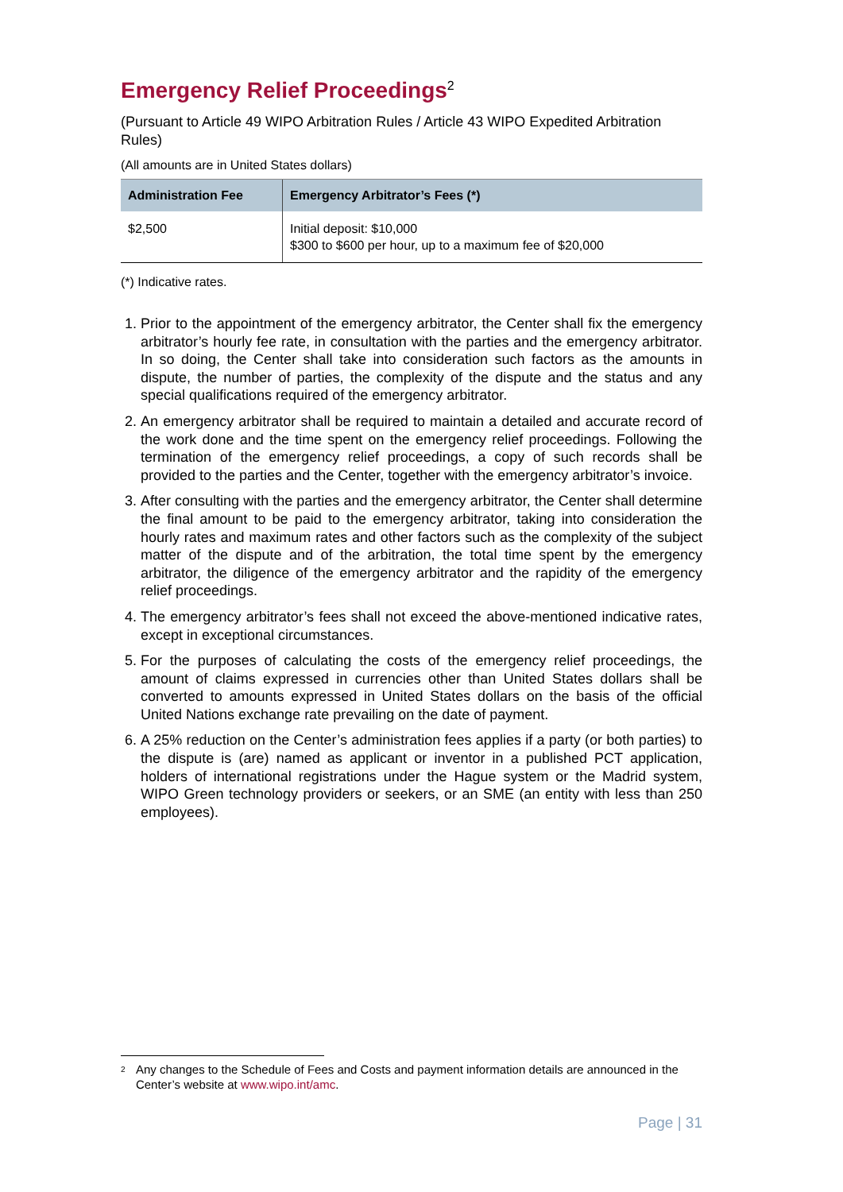Emergency Relief Proceedings<sup>2</sup>
(Pursuant to Article 49 WIPO Arbitration Rules / Article 43 WIPO Expedited Arbitration Rules)
(All amounts are in United States dollars)
| Administration Fee | Emergency Arbitrator’s Fees (*) |
| --- | --- |
| $2,500 | Initial deposit: $10,000 $300 to $600 per hour, up to a maximum fee of $20,000 |
(*) Indicative rates.
1. Prior to the appointment of the emergency arbitrator, the Center shall fix the emergency arbitrator’s hourly fee rate, in consultation with the parties and the emergency arbitrator. In so doing, the Center shall take into consideration such factors as the amounts in dispute, the number of parties, the complexity of the dispute and the status and any special qualifications required of the emergency arbitrator.
2. An emergency arbitrator shall be required to maintain a detailed and accurate record of the work done and the time spent on the emergency relief proceedings. Following the termination of the emergency relief proceedings, a copy of such records shall be provided to the parties and the Center, together with the emergency arbitrator’s invoice.
3. After consulting with the parties and the emergency arbitrator, the Center shall determine the final amount to be paid to the emergency arbitrator, taking into consideration the hourly rates and maximum rates and other factors such as the complexity of the subject matter of the dispute and of the arbitration, the total time spent by the emergency arbitrator, the diligence of the emergency arbitrator and the rapidity of the emergency relief proceedings.
4. The emergency arbitrator’s fees shall not exceed the above-mentioned indicative rates, except in exceptional circumstances.
5. For the purposes of calculating the costs of the emergency relief proceedings, the amount of claims expressed in currencies other than United States dollars shall be converted to amounts expressed in United States dollars on the basis of the official United Nations exchange rate prevailing on the date of payment.
6. A 25% reduction on the Center’s administration fees applies if a party (or both parties) to the dispute is (are) named as applicant or inventor in a published PCT application, holders of international registrations under the Hague system or the Madrid system, WIPO Green technology providers or seekers, or an SME (an entity with less than 250 employees).
2
Any changes to the Schedule of Fees and Costs and payment information details are announced in the Center’s website at www.wipo.int/amc.
Page | 31